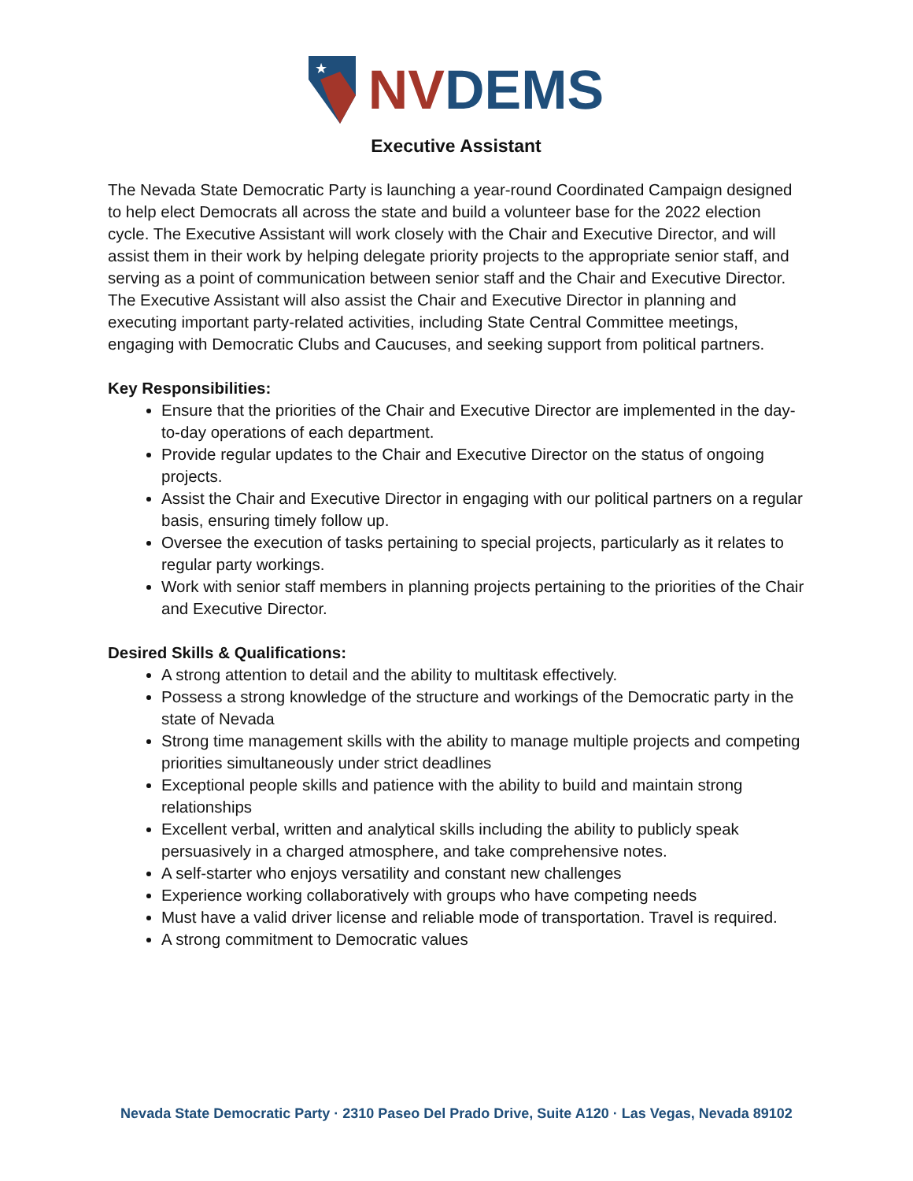★
NV DEMS
Executive Assistant
The Nevada State Democratic Party is launching a year-round Coordinated Campaign designed to help elect Democrats all across the state and build a volunteer base for the 2022 election cycle. The Executive Assistant will work closely with the Chair and Executive Director, and will assist them in their work by helping delegate priority projects to the appropriate senior staff, and serving as a point of communication between senior staff and the Chair and Executive Director. The Executive Assistant will also assist the Chair and Executive Director in planning and executing important party-related activities, including State Central Committee meetings, engaging with Democratic Clubs and Caucuses, and seeking support from political partners.
Key Responsibilities:
Ensure that the priorities of the Chair and Executive Director are implemented in the day-to-day operations of each department.
Provide regular updates to the Chair and Executive Director on the status of ongoing projects.
Assist the Chair and Executive Director in engaging with our political partners on a regular basis, ensuring timely follow up.
Oversee the execution of tasks pertaining to special projects, particularly as it relates to regular party workings.
Work with senior staff members in planning projects pertaining to the priorities of the Chair and Executive Director.
Desired Skills & Qualifications:
A strong attention to detail and the ability to multitask effectively.
Possess a strong knowledge of the structure and workings of the Democratic party in the state of Nevada
Strong time management skills with the ability to manage multiple projects and competing priorities simultaneously under strict deadlines
Exceptional people skills and patience with the ability to build and maintain strong relationships
Excellent verbal, written and analytical skills including the ability to publicly speak persuasively in a charged atmosphere, and take comprehensive notes.
A self-starter who enjoys versatility and constant new challenges
Experience working collaboratively with groups who have competing needs
Must have a valid driver license and reliable mode of transportation. Travel is required.
A strong commitment to Democratic values
Nevada State Democratic Party · 2310 Paseo Del Prado Drive, Suite A120 · Las Vegas, Nevada 89102